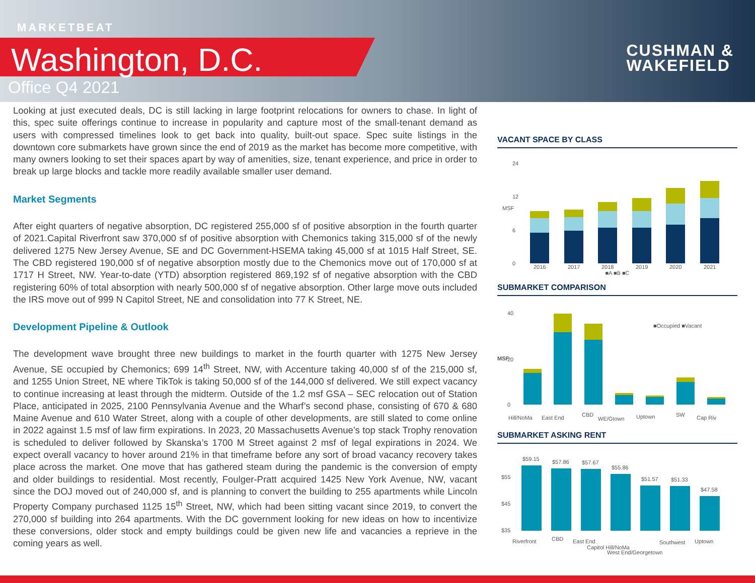MARKETBEAT
Washington, D.C.
Office Q4 2021
CUSHMAN &
WAKEFIELD
Looking at just executed deals, DC is still lacking in large footprint relocations for owners to chase. In light of this, spec suite offerings continue to increase in popularity and capture most of the small-tenant demand as users with compressed timelines look to get back into quality, built-out space. Spec suite listings in the downtown core submarkets have grown since the end of 2019 as the market has become more competitive, with many owners looking to set their spaces apart by way of amenities, size, tenant experience, and price in order to break up large blocks and tackle more readily available smaller user demand.
Market Segments
After eight quarters of negative absorption, DC registered 255,000 sf of positive absorption in the fourth quarter of 2021.Capital Riverfront saw 370,000 sf of positive absorption with Chemonics taking 315,000 sf of the newly delivered 1275 New Jersey Avenue, SE and DC Government-HSEMA taking 45,000 sf at 1015 Half Street, SE. The CBD registered 190,000 sf of negative absorption mostly due to the Chemonics move out of 170,000 sf at 1717 H Street, NW. Year-to-date (YTD) absorption registered 869,192 sf of negative absorption with the CBD registering 60% of total absorption with nearly 500,000 sf of negative absorption. Other large move outs included the IRS move out of 999 N Capitol Street, NE and consolidation into 77 K Street, NE.
Development Pipeline & Outlook
The development wave brought three new buildings to market in the fourth quarter with 1275 New Jersey Avenue, SE occupied by Chemonics; 699 14<sup>th</sup> Street, NW, with Accenture taking 40,000 sf of the 215,000 sf, and 1255 Union Street, NE where TikTok is taking 50,000 sf of the 144,000 sf delivered. We still expect vacancy to continue increasing at least through the midterm. Outside of the 1.2 msf GSA – SEC relocation out of Station Place, anticipated in 2025, 2100 Pennsylvania Avenue and the Wharf’s second phase, consisting of 670 & 680 Maine Avenue and 610 Water Street, along with a couple of other developments, are still slated to come online in 2022 against 1.5 msf of law firm expirations. In 2023, 20 Massachusetts Avenue’s top stack Trophy renovation is scheduled to deliver followed by Skanska’s 1700 M Street against 2 msf of legal expirations in 2024. We expect overall vacancy to hover around 21% in that timeframe before any sort of broad vacancy recovery takes place across the market. One move that has gathered steam during the pandemic is the conversion of empty and older buildings to residential. Most recently, Foulger-Pratt acquired 1425 New York Avenue, NW, vacant since the DOJ moved out of 240,000 sf, and is planning to convert the building to 255 apartments while Lincoln Property Company purchased 1125 15<sup>th</sup> Street, NW, which had been sitting vacant since 2019, to convert the 270,000 sf building into 264 apartments. With the DC government looking for new ideas on how to incentivize these conversions, older stock and empty buildings could be given new life and vacancies a reprieve in the coming years as well.
VACANT SPACE BY CLASS
MSF
0
6
12
24
2016
2017
2018
2019
2020
2021
■A ■B ■C
SUBMARKET COMPARISON
MSF
0
40
20
■Occupied ■Vacant
Hill/NoMa
East End
CBD
WE/Gtown
Uptown
SW
Cap Riv
SUBMARKET ASKING RENT
$55
$45
$35
$59.15
$57.86
$57.67
$55.86
$51.57
$51.33
$47.58
Riverfront
CBD
East End
Capitol Hill/NoMa
West End/Georgetown
Southwest
Uptown